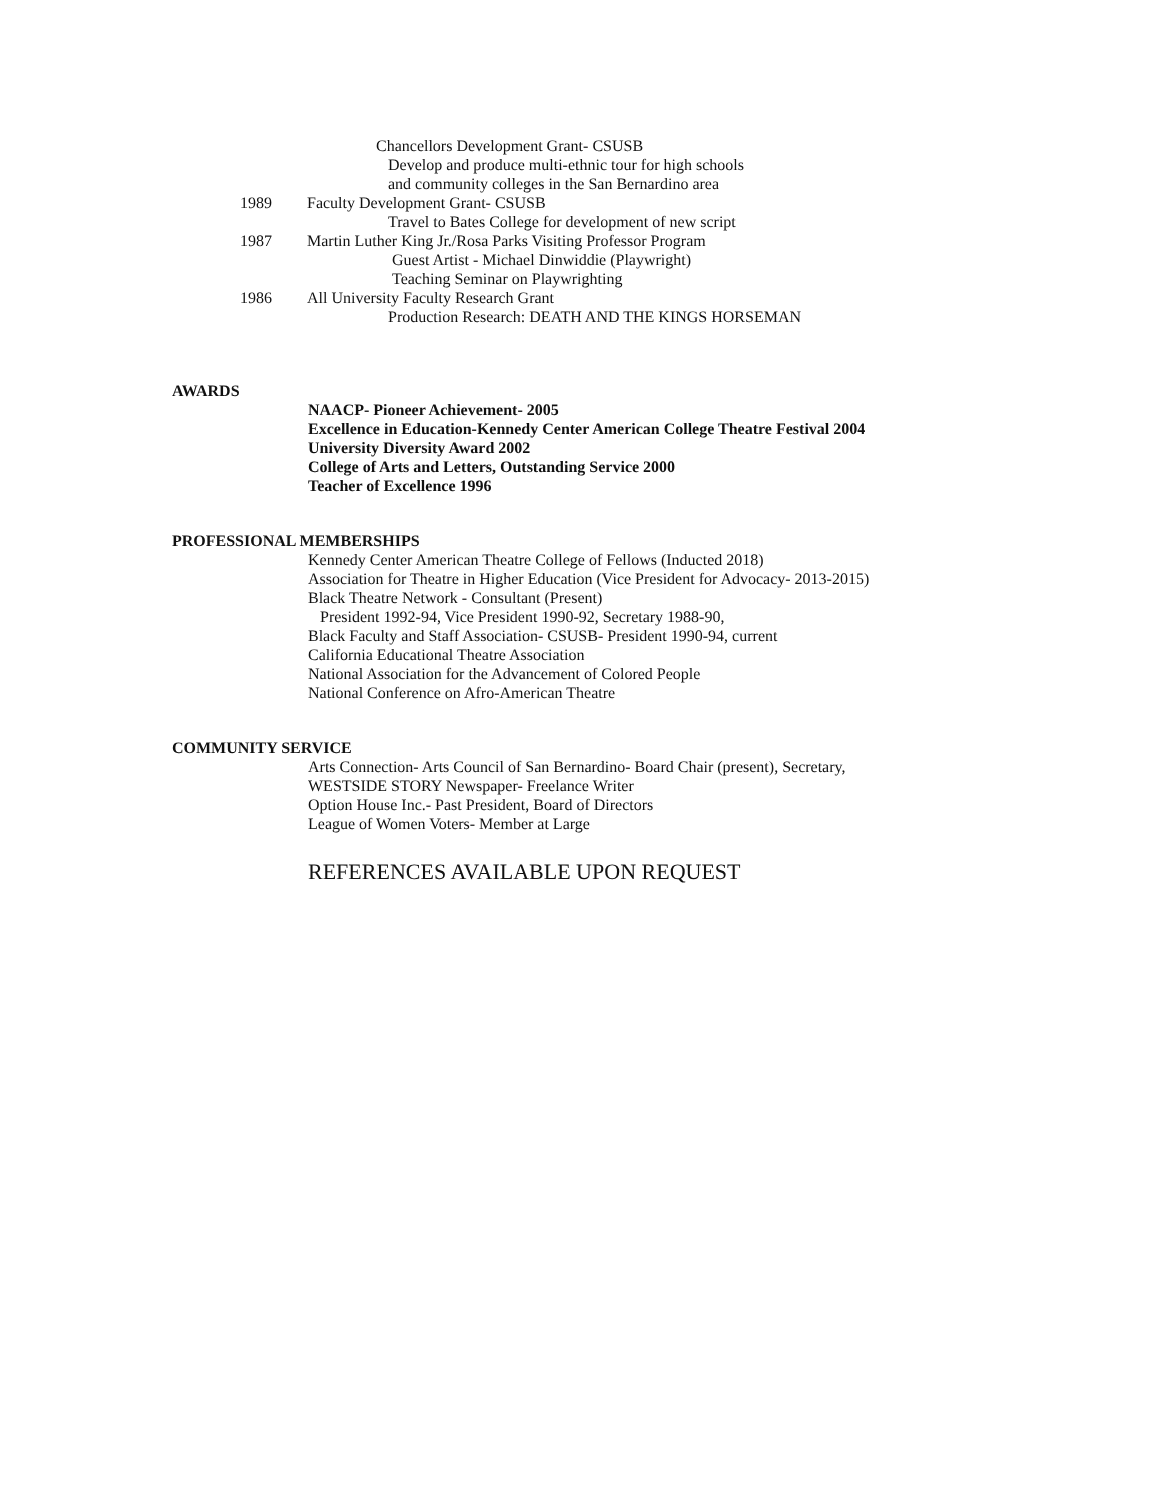Chancellors Development Grant- CSUSB
Develop and produce multi-ethnic tour for high schools
and community colleges in the San Bernardino area
1989 Faculty Development Grant- CSUSB
Travel to Bates College for development of new script
1987 Martin Luther King Jr./Rosa Parks Visiting Professor Program
Guest Artist - Michael Dinwiddie (Playwright)
Teaching Seminar on Playwrighting
1986 All University Faculty Research Grant
Production Research: DEATH AND THE KINGS HORSEMAN
AWARDS
NAACP- Pioneer Achievement- 2005
Excellence in Education-Kennedy Center American College Theatre Festival 2004
University Diversity Award 2002
College of Arts and Letters, Outstanding Service 2000
Teacher of Excellence 1996
PROFESSIONAL MEMBERSHIPS
Kennedy Center American Theatre College of Fellows (Inducted 2018)
Association for Theatre in Higher Education (Vice President for Advocacy- 2013-2015)
Black Theatre Network - Consultant (Present)
President 1992-94, Vice President 1990-92, Secretary 1988-90,
Black Faculty and Staff Association- CSUSB- President 1990-94, current
California Educational Theatre Association
National Association for the Advancement of Colored People
National Conference on Afro-American Theatre
COMMUNITY SERVICE
Arts Connection- Arts Council of San Bernardino- Board Chair (present), Secretary,
WESTSIDE STORY Newspaper- Freelance Writer
Option House Inc.- Past President, Board of Directors
League of Women Voters- Member at Large
REFERENCES AVAILABLE UPON REQUEST